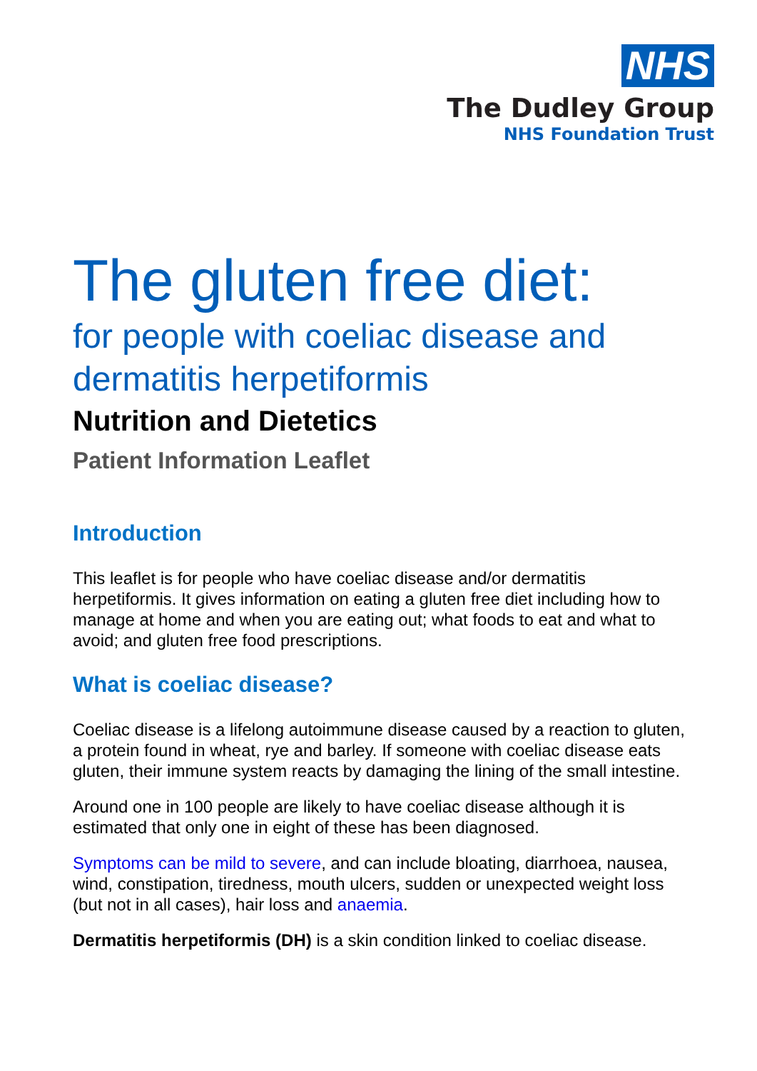NHS
The Dudley Group
NHS Foundation Trust
The gluten free diet:
for people with coeliac disease and dermatitis herpetiformis
Nutrition and Dietetics
Patient Information Leaflet
Introduction
This leaflet is for people who have coeliac disease and/or dermatitis herpetiformis. It gives information on eating a gluten free diet including how to manage at home and when you are eating out; what foods to eat and what to avoid; and gluten free food prescriptions.
What is coeliac disease?
Coeliac disease is a lifelong autoimmune disease caused by a reaction to gluten, a protein found in wheat, rye and barley. If someone with coeliac disease eats gluten, their immune system reacts by damaging the lining of the small intestine.
Around one in 100 people are likely to have coeliac disease although it is estimated that only one in eight of these has been diagnosed.
Symptoms can be mild to severe, and can include bloating, diarrhoea, nausea, wind, constipation, tiredness, mouth ulcers, sudden or unexpected weight loss (but not in all cases), hair loss and anaemia.
Dermatitis herpetiformis (DH) is a skin condition linked to coeliac disease.